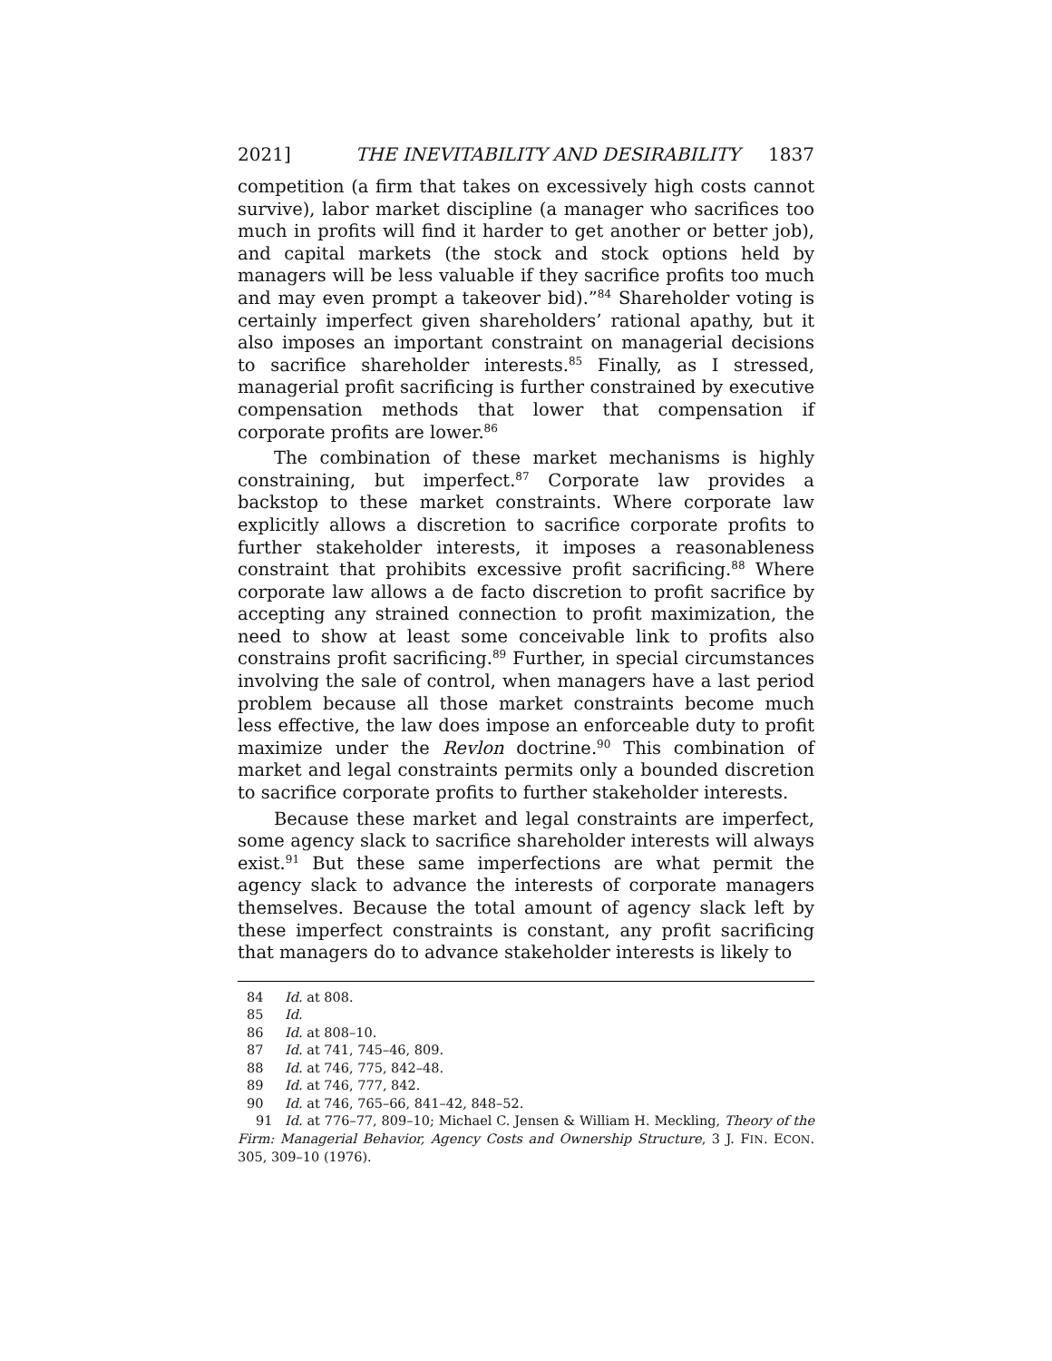2021] THE INEVITABILITY AND DESIRABILITY 1837
competition (a firm that takes on excessively high costs cannot survive), labor market discipline (a manager who sacrifices too much in profits will find it harder to get another or better job), and capital markets (the stock and stock options held by managers will be less valuable if they sacrifice profits too much and may even prompt a takeover bid).”<sup>84</sup> Shareholder voting is certainly imperfect given shareholders’ rational apathy, but it also imposes an important constraint on managerial decisions to sacrifice shareholder interests.<sup>85</sup> Finally, as I stressed, managerial profit sacrificing is further constrained by executive compensation methods that lower that compensation if corporate profits are lower.<sup>86</sup>
The combination of these market mechanisms is highly constraining, but imperfect.<sup>87</sup> Corporate law provides a backstop to these market constraints. Where corporate law explicitly allows a discretion to sacrifice corporate profits to further stakeholder interests, it imposes a reasonableness constraint that prohibits excessive profit sacrificing.<sup>88</sup> Where corporate law allows a de facto discretion to profit sacrifice by accepting any strained connection to profit maximization, the need to show at least some conceivable link to profits also constrains profit sacrificing.<sup>89</sup> Further, in special circumstances involving the sale of control, when managers have a last period problem because all those market constraints become much less effective, the law does impose an enforceable duty to profit maximize under the Revlon doctrine.<sup>90</sup> This combination of market and legal constraints permits only a bounded discretion to sacrifice corporate profits to further stakeholder interests.
Because these market and legal constraints are imperfect, some agency slack to sacrifice shareholder interests will always exist.<sup>91</sup> But these same imperfections are what permit the agency slack to advance the interests of corporate managers themselves. Because the total amount of agency slack left by these imperfect constraints is constant, any profit sacrificing that managers do to advance stakeholder interests is likely to
84 Id. at 808.
85 Id.
86 Id. at 808–10.
87 Id. at 741, 745–46, 809.
88 Id. at 746, 775, 842–48.
89 Id. at 746, 777, 842.
90 Id. at 746, 765–66, 841–42, 848–52.
91 Id. at 776–77, 809–10; Michael C. Jensen & William H. Meckling, Theory of the Firm: Managerial Behavior, Agency Costs and Ownership Structure, 3 J. FIN. ECON. 305, 309–10 (1976).